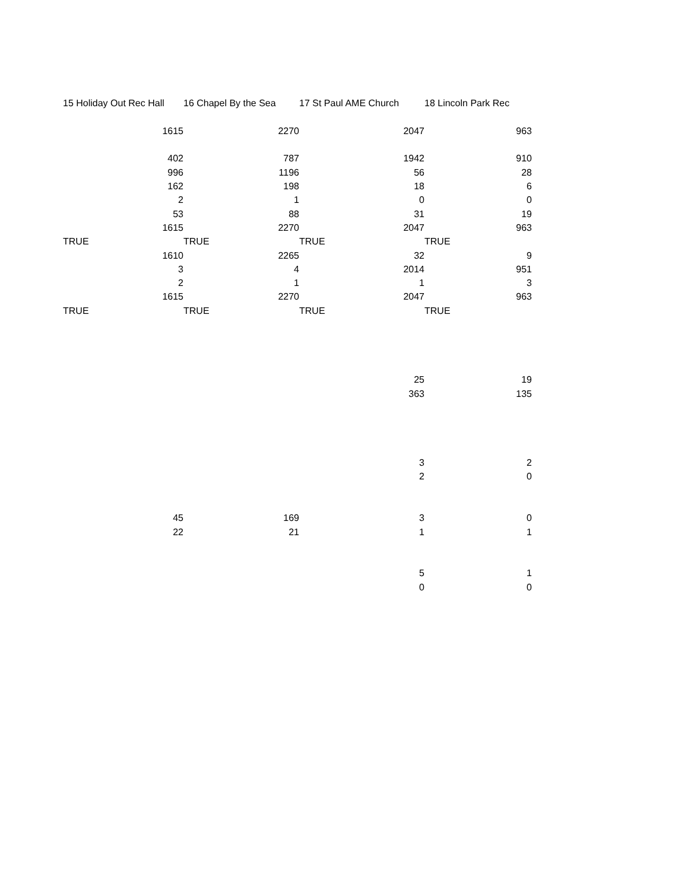| 15 Holiday Out Rec Hall | 16 Chapel By the Sea | 17 St Paul AME Church | 18 Lincoln Park Rec |
| 1615 | 2270 | 2047 | 963 |
| 402 | 787 | 1942 | 910 |
| 996 | 1196 | 56 | 28 |
| 162 | 198 | 18 | 6 |
| 2 | 1 | 0 | 0 |
| 53 | 88 | 31 | 19 |
| 1615 | 2270 | 2047 | 963 |
| TRUE | TRUE | TRUE | TRUE |
| 1610 | 2265 | 32 | 9 |
| 3 | 4 | 2014 | 951 |
| 2 | 1 | 1 | 3 |
| 1615 | 2270 | 2047 | 963 |
| TRUE | TRUE | TRUE | TRUE |
| | | 25 | 19 |
| | | 363 | 135 |
| | | 3 | 2 |
| | | 2 | 0 |
| 45 | 169 | 3 | 0 |
| 22 | 21 | 1 | 1 |
| | | 5 | 1 |
| | | 0 | 0 |